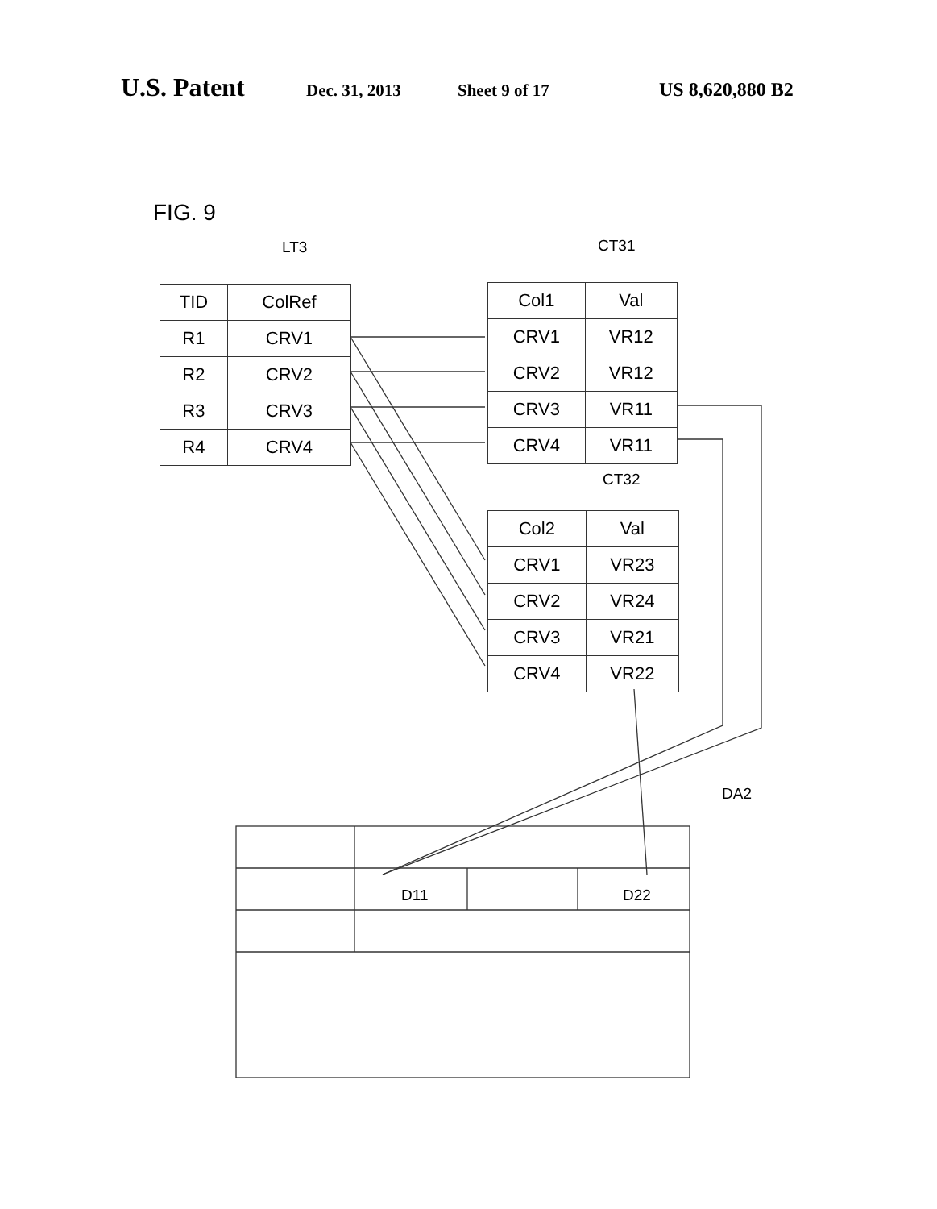U.S. Patent Dec. 31, 2013 Sheet 9 of 17 US 8,620,880 B2
FIG. 9
LT3 CT31
CT32
DA2
| TID | ColRef |
| --- | --- |
| R1 | CRV1 |
| R2 | CRV2 |
| R3 | CRV3 |
| R4 | CRV4 |
| Col1 | Val |
| --- | --- |
| CRV1 | VR12 |
| CRV2 | VR12 |
| CRV3 | VR11 |
| CRV4 | VR11 |
| Col2 | Val |
| --- | --- |
| CRV1 | VR23 |
| CRV2 | VR24 |
| CRV3 | VR21 |
| CRV4 | VR22 |
D11 D22